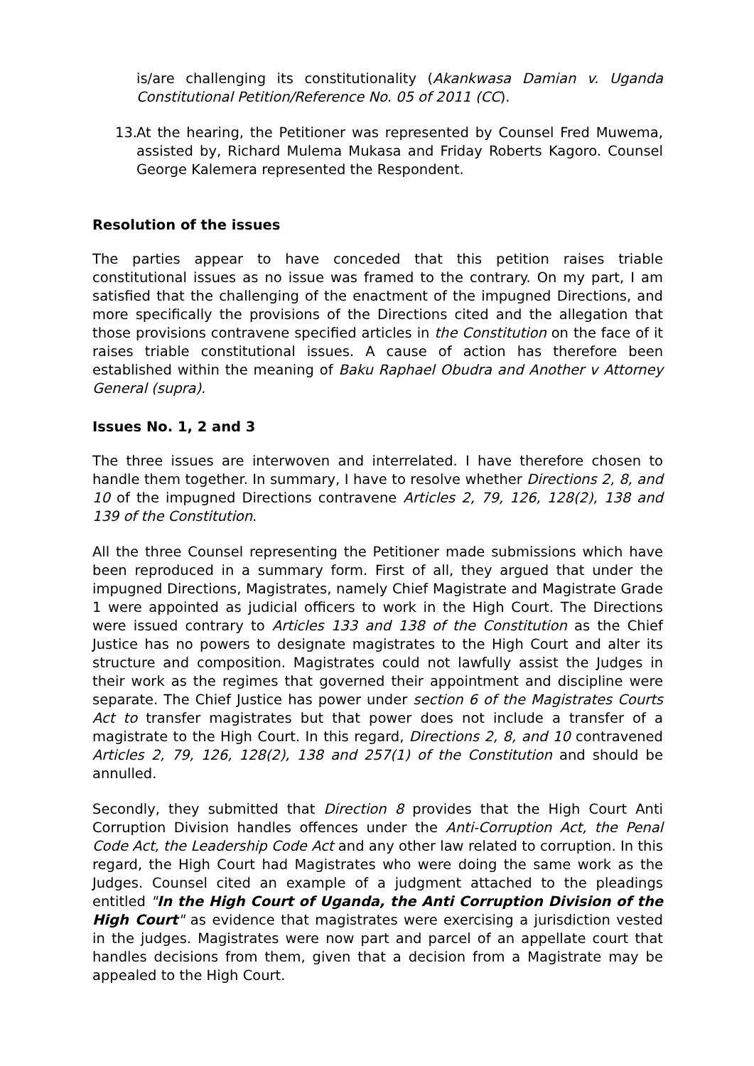is/are challenging its constitutionality (Akankwasa Damian v. Uganda Constitutional Petition/Reference No. 05 of 2011 (CC).
13.
At the hearing, the Petitioner was represented by Counsel Fred Muwema, assisted by, Richard Mulema Mukasa and Friday Roberts Kagoro. Counsel George Kalemera represented the Respondent.
Resolution of the issues
The parties appear to have conceded that this petition raises triable constitutional issues as no issue was framed to the contrary. On my part, I am satisfied that the challenging of the enactment of the impugned Directions, and more specifically the provisions of the Directions cited and the allegation that those provisions contravene specified articles in the Constitution on the face of it raises triable constitutional issues. A cause of action has therefore been established within the meaning of Baku Raphael Obudra and Another v Attorney General (supra).
Issues No. 1, 2 and 3
The three issues are interwoven and interrelated. I have therefore chosen to handle them together. In summary, I have to resolve whether Directions 2, 8, and 10 of the impugned Directions contravene Articles 2, 79, 126, 128(2), 138 and 139 of the Constitution.
All the three Counsel representing the Petitioner made submissions which have been reproduced in a summary form. First of all, they argued that under the impugned Directions, Magistrates, namely Chief Magistrate and Magistrate Grade 1 were appointed as judicial officers to work in the High Court. The Directions were issued contrary to Articles 133 and 138 of the Constitution as the Chief Justice has no powers to designate magistrates to the High Court and alter its structure and composition. Magistrates could not lawfully assist the Judges in their work as the regimes that governed their appointment and discipline were separate. The Chief Justice has power under section 6 of the Magistrates Courts Act to transfer magistrates but that power does not include a transfer of a magistrate to the High Court. In this regard, Directions 2, 8, and 10 contravened Articles 2, 79, 126, 128(2), 138 and 257(1) of the Constitution and should be annulled.
Secondly, they submitted that Direction 8 provides that the High Court Anti Corruption Division handles offences under the Anti-Corruption Act, the Penal Code Act, the Leadership Code Act and any other law related to corruption. In this regard, the High Court had Magistrates who were doing the same work as the Judges. Counsel cited an example of a judgment attached to the pleadings entitled "In the High Court of Uganda, the Anti Corruption Division of the High Court" as evidence that magistrates were exercising a jurisdiction vested in the judges. Magistrates were now part and parcel of an appellate court that handles decisions from them, given that a decision from a Magistrate may be appealed to the High Court.